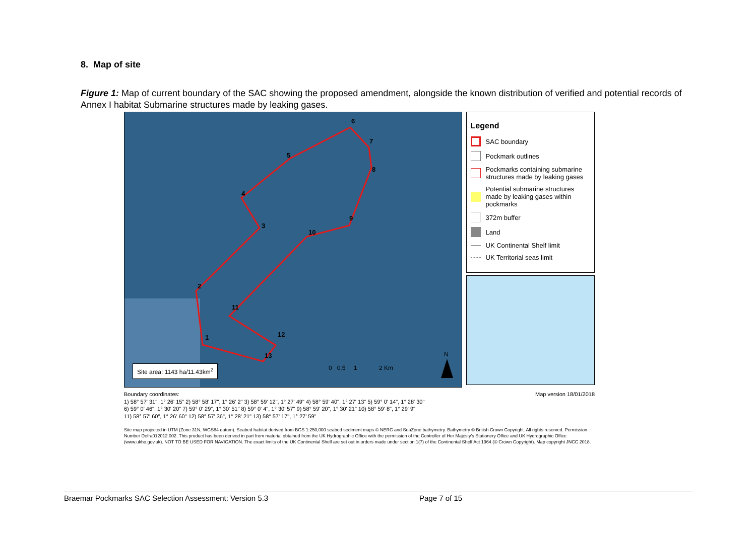8. Map of site
Figure 1: Map of current boundary of the SAC showing the proposed amendment, alongside the known distribution of verified and potential records of Annex I habitat Submarine structures made by leaking gases.
6
7
8
9
10
11
12
13
1
2
3
4
5
0 0.5 1 2 Km
N
Site area: 1143 ha/11.43km<sup>2</sup>
Legend
SAC boundary
Pockmark outlines
Pockmarks containing submarine structures made by leaking gases
Potential submarine structures made by leaking gases within pockmarks
372m buffer
Land
UK Continental Shelf limit
UK Territorial seas limit
Boundary coordinates: Map version 18/01/2018
1) 58° 57' 31", 1° 26' 15" 2) 58° 58' 17", 1° 26' 2" 3) 58° 59' 12", 1° 27' 49" 4) 58° 59' 40", 1° 27' 13" 5) 59° 0' 14", 1° 28' 30"
6) 59° 0' 46", 1° 30' 20" 7) 59° 0' 29", 1° 30' 51" 8) 59° 0' 4", 1° 30' 57" 9) 58° 59' 20", 1° 30' 21" 10) 58° 59' 8", 1° 29' 9"
11) 58° 57' 60", 1° 26' 60" 12) 58° 57' 36", 1° 28' 21" 13) 58° 57' 17", 1° 27' 59"
Site map projected in UTM (Zone 31N, WGS84 datum). Seabed habitat derived from BGS 1:250,000 seabed sediment maps © NERC and SeaZone bathymetry. Bathymetry © British Crown Copyright. All rights reserved. Permission Number Defra012012.002. This product has been derived in part from material obtained from the UK Hydrographic Office with the permission of the Controller of Her Majesty's Stationery Office and UK Hydrographic Office (www.ukho.gov.uk). NOT TO BE USED FOR NAVIGATION. The exact limits of the UK Continental Shelf are set out in orders made under section 1(7) of the Continental Shelf Act 1964 (© Crown Copyright). Map copyright JNCC 2018.
Braemar Pockmarks SAC Selection Assessment: Version 5.3 Page 7 of 15